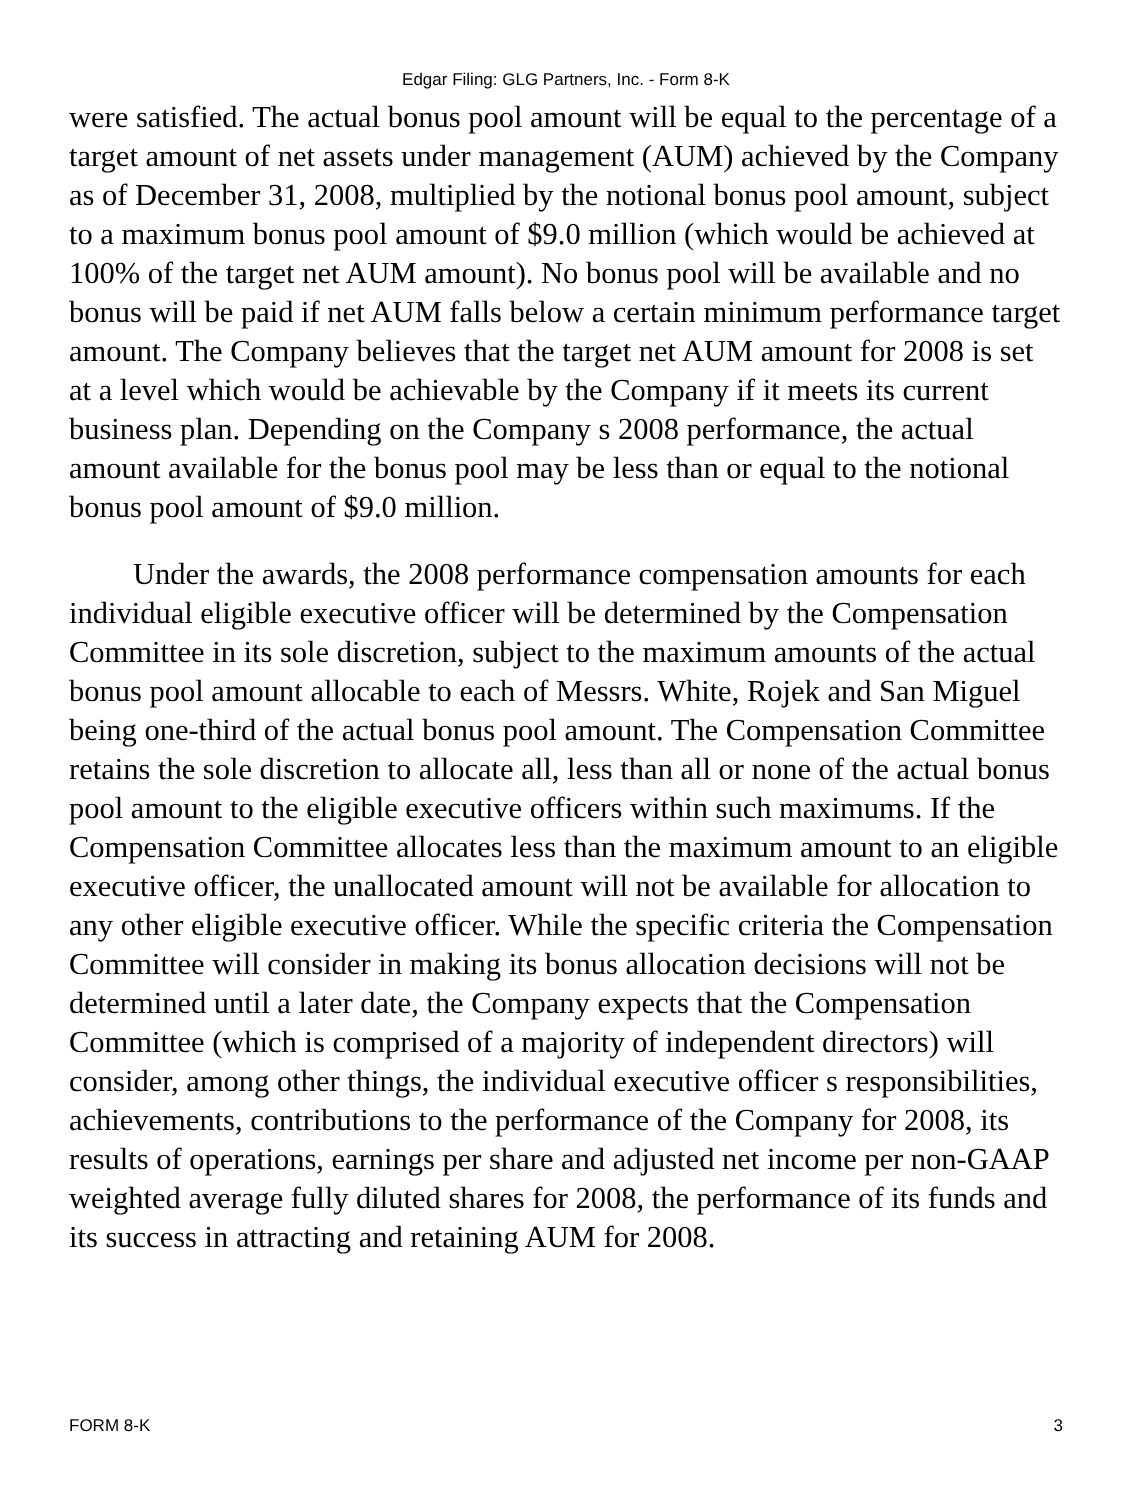Edgar Filing: GLG Partners, Inc. - Form 8-K
were satisfied. The actual bonus pool amount will be equal to the percentage of a target amount of net assets under management (AUM) achieved by the Company as of December 31, 2008, multiplied by the notional bonus pool amount, subject to a maximum bonus pool amount of $9.0 million (which would be achieved at 100% of the target net AUM amount). No bonus pool will be available and no bonus will be paid if net AUM falls below a certain minimum performance target amount. The Company believes that the target net AUM amount for 2008 is set at a level which would be achievable by the Company if it meets its current business plan. Depending on the Company s 2008 performance, the actual amount available for the bonus pool may be less than or equal to the notional bonus pool amount of $9.0 million.
Under the awards, the 2008 performance compensation amounts for each individual eligible executive officer will be determined by the Compensation Committee in its sole discretion, subject to the maximum amounts of the actual bonus pool amount allocable to each of Messrs. White, Rojek and San Miguel being one-third of the actual bonus pool amount. The Compensation Committee retains the sole discretion to allocate all, less than all or none of the actual bonus pool amount to the eligible executive officers within such maximums. If the Compensation Committee allocates less than the maximum amount to an eligible executive officer, the unallocated amount will not be available for allocation to any other eligible executive officer. While the specific criteria the Compensation Committee will consider in making its bonus allocation decisions will not be determined until a later date, the Company expects that the Compensation Committee (which is comprised of a majority of independent directors) will consider, among other things, the individual executive officer s responsibilities, achievements, contributions to the performance of the Company for 2008, its results of operations, earnings per share and adjusted net income per non-GAAP weighted average fully diluted shares for 2008, the performance of its funds and its success in attracting and retaining AUM for 2008.
FORM 8-K 3